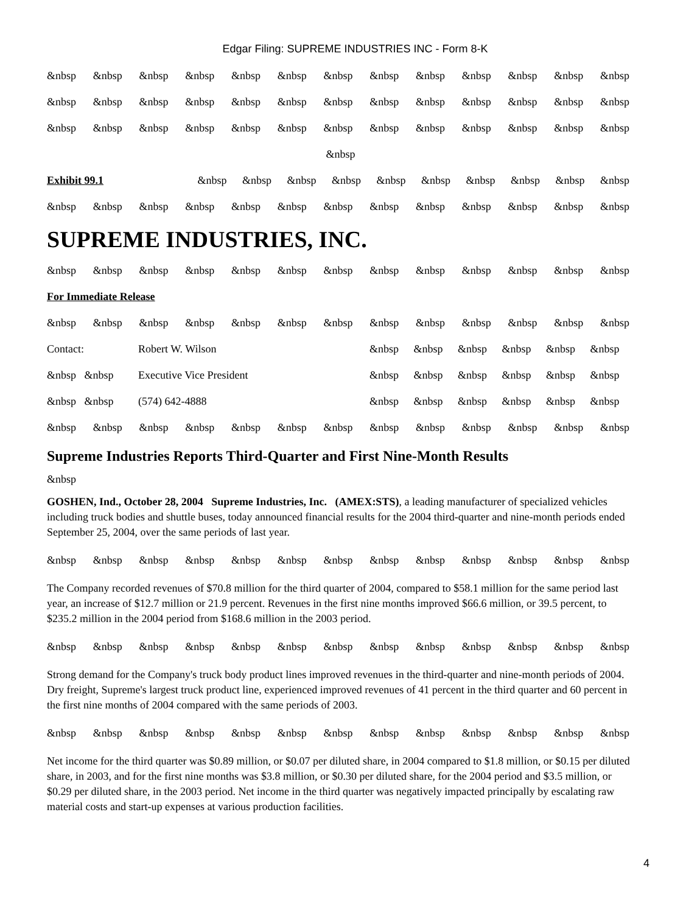Edgar Filing: SUPREME INDUSTRIES INC - Form 8-K
&nbsp &nbsp &nbsp &nbsp &nbsp &nbsp &nbsp &nbsp &nbsp &nbsp &nbsp &nbsp &nbsp
&nbsp &nbsp &nbsp &nbsp &nbsp &nbsp &nbsp &nbsp &nbsp &nbsp &nbsp &nbsp &nbsp
&nbsp &nbsp &nbsp &nbsp &nbsp &nbsp &nbsp &nbsp &nbsp &nbsp &nbsp &nbsp &nbsp
&nbsp
Exhibit 99.1 &nbsp &nbsp &nbsp &nbsp &nbsp &nbsp &nbsp &nbsp &nbsp &nbsp
&nbsp &nbsp &nbsp &nbsp &nbsp &nbsp &nbsp &nbsp &nbsp &nbsp &nbsp &nbsp &nbsp
SUPREME INDUSTRIES, INC.
&nbsp &nbsp &nbsp &nbsp &nbsp &nbsp &nbsp &nbsp &nbsp &nbsp &nbsp &nbsp &nbsp
For Immediate Release
&nbsp &nbsp &nbsp &nbsp &nbsp &nbsp &nbsp &nbsp &nbsp &nbsp &nbsp &nbsp &nbsp
Contact: Robert W. Wilson &nbsp &nbsp &nbsp &nbsp &nbsp &nbsp
&nbsp &nbsp Executive Vice President &nbsp &nbsp &nbsp &nbsp &nbsp &nbsp
&nbsp &nbsp (574) 642-4888 &nbsp &nbsp &nbsp &nbsp &nbsp &nbsp
&nbsp &nbsp &nbsp &nbsp &nbsp &nbsp &nbsp &nbsp &nbsp &nbsp &nbsp &nbsp &nbsp
Supreme Industries Reports Third-Quarter and First Nine-Month Results
&nbsp
GOSHEN, Ind., October 28, 2004 Supreme Industries, Inc. (AMEX:STS), a leading manufacturer of specialized vehicles including truck bodies and shuttle buses, today announced financial results for the 2004 third-quarter and nine-month periods ended September 25, 2004, over the same periods of last year.
&nbsp &nbsp &nbsp &nbsp &nbsp &nbsp &nbsp &nbsp &nbsp &nbsp &nbsp &nbsp &nbsp
The Company recorded revenues of $70.8 million for the third quarter of 2004, compared to $58.1 million for the same period last year, an increase of $12.7 million or 21.9 percent. Revenues in the first nine months improved $66.6 million, or 39.5 percent, to $235.2 million in the 2004 period from $168.6 million in the 2003 period.
&nbsp &nbsp &nbsp &nbsp &nbsp &nbsp &nbsp &nbsp &nbsp &nbsp &nbsp &nbsp &nbsp
Strong demand for the Company's truck body product lines improved revenues in the third-quarter and nine-month periods of 2004. Dry freight, Supreme's largest truck product line, experienced improved revenues of 41 percent in the third quarter and 60 percent in the first nine months of 2004 compared with the same periods of 2003.
&nbsp &nbsp &nbsp &nbsp &nbsp &nbsp &nbsp &nbsp &nbsp &nbsp &nbsp &nbsp &nbsp
Net income for the third quarter was $0.89 million, or $0.07 per diluted share, in 2004 compared to $1.8 million, or $0.15 per diluted share, in 2003, and for the first nine months was $3.8 million, or $0.30 per diluted share, for the 2004 period and $3.5 million, or $0.29 per diluted share, in the 2003 period. Net income in the third quarter was negatively impacted principally by escalating raw material costs and start-up expenses at various production facilities.
4